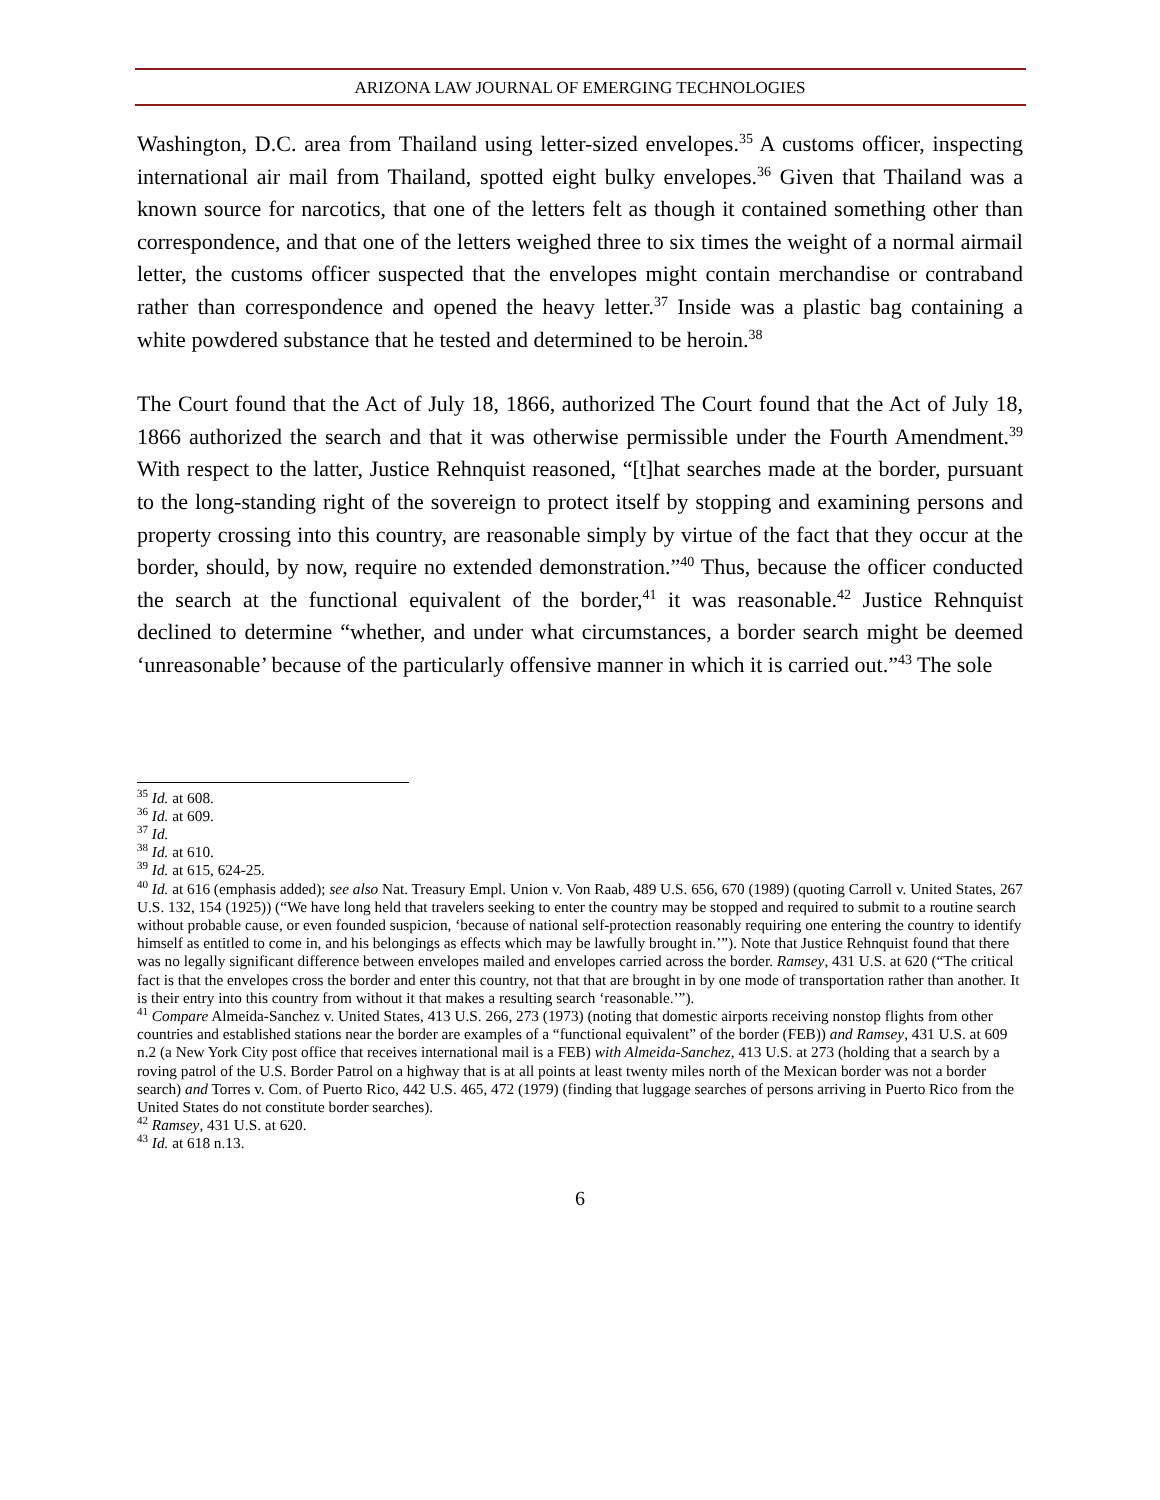ARIZONA LAW JOURNAL OF EMERGING TECHNOLOGIES
Washington, D.C. area from Thailand using letter-sized envelopes.<sup>35</sup> A customs officer, inspecting international air mail from Thailand, spotted eight bulky envelopes.<sup>36</sup> Given that Thailand was a known source for narcotics, that one of the letters felt as though it contained something other than correspondence, and that one of the letters weighed three to six times the weight of a normal airmail letter, the customs officer suspected that the envelopes might contain merchandise or contraband rather than correspondence and opened the heavy letter.<sup>37</sup> Inside was a plastic bag containing a white powdered substance that he tested and determined to be heroin.<sup>38</sup>
The Court found that the Act of July 18, 1866, authorized The Court found that the Act of July 18, 1866 authorized the search and that it was otherwise permissible under the Fourth Amendment.<sup>39</sup> With respect to the latter, Justice Rehnquist reasoned, “[t]hat searches made at the border, pursuant to the long-standing right of the sovereign to protect itself by stopping and examining persons and property crossing into this country, are reasonable simply by virtue of the fact that they occur at the border, should, by now, require no extended demonstration.”<sup>40</sup> Thus, because the officer conducted the search at the functional equivalent of the border,<sup>41</sup> it was reasonable.<sup>42</sup> Justice Rehnquist declined to determine “whether, and under what circumstances, a border search might be deemed ‘unreasonable’ because of the particularly offensive manner in which it is carried out.”<sup>43</sup> The sole
<sup>35</sup> Id. at 608.
<sup>36</sup> Id. at 609.
<sup>37</sup> Id.
<sup>38</sup> Id. at 610.
<sup>39</sup> Id. at 615, 624-25.
<sup>40</sup> Id. at 616 (emphasis added); see also Nat. Treasury Empl. Union v. Von Raab, 489 U.S. 656, 670 (1989) (quoting Carroll v. United States, 267 U.S. 132, 154 (1925)) (“We have long held that travelers seeking to enter the country may be stopped and required to submit to a routine search without probable cause, or even founded suspicion, ‘because of national self-protection reasonably requiring one entering the country to identify himself as entitled to come in, and his belongings as effects which may be lawfully brought in.’”). Note that Justice Rehnquist found that there was no legally significant difference between envelopes mailed and envelopes carried across the border. Ramsey, 431 U.S. at 620 (“The critical fact is that the envelopes cross the border and enter this country, not that that are brought in by one mode of transportation rather than another. It is their entry into this country from without it that makes a resulting search ‘reasonable.’”).
<sup>41</sup> Compare Almeida-Sanchez v. United States, 413 U.S. 266, 273 (1973) (noting that domestic airports receiving nonstop flights from other countries and established stations near the border are examples of a “functional equivalent” of the border (FEB)) and Ramsey, 431 U.S. at 609 n.2 (a New York City post office that receives international mail is a FEB) with Almeida-Sanchez, 413 U.S. at 273 (holding that a search by a roving patrol of the U.S. Border Patrol on a highway that is at all points at least twenty miles north of the Mexican border was not a border search) and Torres v. Com. of Puerto Rico, 442 U.S. 465, 472 (1979) (finding that luggage searches of persons arriving in Puerto Rico from the United States do not constitute border searches).
<sup>42</sup> Ramsey, 431 U.S. at 620.
<sup>43</sup> Id. at 618 n.13.
6